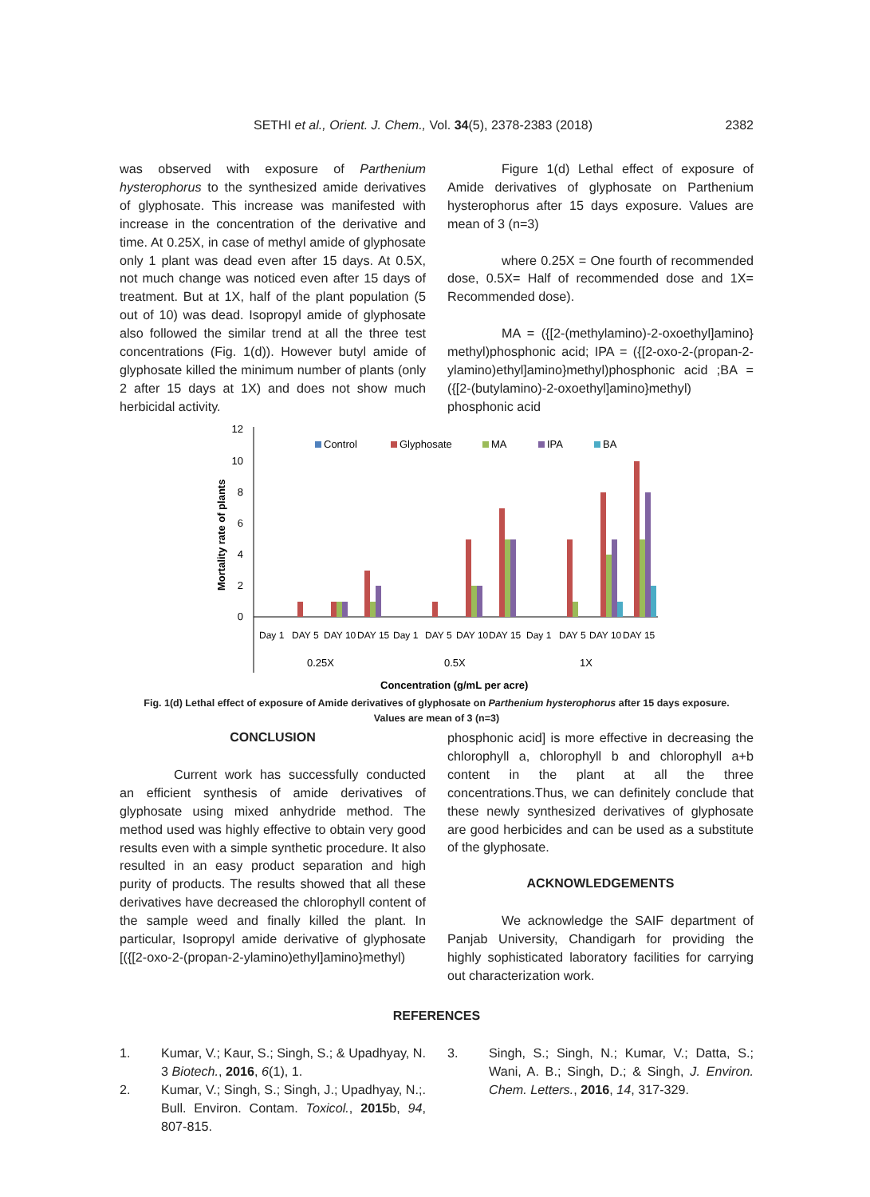SETHI et al., Orient. J. Chem., Vol. 34(5), 2378-2383 (2018) 2382
was observed with exposure of Parthenium hysterophorus to the synthesized amide derivatives of glyphosate. This increase was manifested with increase in the concentration of the derivative and time. At 0.25X, in case of methyl amide of glyphosate only 1 plant was dead even after 15 days. At 0.5X, not much change was noticed even after 15 days of treatment. But at 1X, half of the plant population (5 out of 10) was dead. Isopropyl amide of glyphosate also followed the similar trend at all the three test concentrations (Fig. 1(d)). However butyl amide of glyphosate killed the minimum number of plants (only 2 after 15 days at 1X) and does not show much herbicidal activity.
Figure 1(d) Lethal effect of exposure of Amide derivatives of glyphosate on Parthenium hysterophorus after 15 days exposure. Values are mean of 3 (n=3)
where 0.25X = One fourth of recommended dose, 0.5X= Half of recommended dose and 1X= Recommended dose).
MA = ({[2-(methylamino)-2-oxoethyl]amino} methyl)phosphonic acid; IPA = ({[2-oxo-2-(propan-2-ylamino)ethyl]amino}methyl)phosphonic acid ;BA = ({[2-(butylamino)-2-oxoethyl]amino}methyl) phosphonic acid
Mortality rate of plants
12
10
8
6
4
2
0
Control
Glyphosate
MA
IPA
BA
Day 1
DAY 5
DAY 10
DAY 15
Day 1
DAY 5
DAY 10
DAY 15
Day 1
DAY 5
DAY 10
DAY 15
0.25X
0.5X
1X
Concentration (g/mL per acre)
Fig. 1(d) Lethal effect of exposure of Amide derivatives of glyphosate on Parthenium hysterophorus after 15 days exposure. Values are mean of 3 (n=3)
CONCLUSION
Current work has successfully conducted an efficient synthesis of amide derivatives of glyphosate using mixed anhydride method. The method used was highly effective to obtain very good results even with a simple synthetic procedure. It also resulted in an easy product separation and high purity of products. The results showed that all these derivatives have decreased the chlorophyll content of the sample weed and finally killed the plant. In particular, Isopropyl amide derivative of glyphosate [({[2-oxo-2-(propan-2-ylamino)ethyl]amino}methyl)
phosphonic acid] is more effective in decreasing the chlorophyll a, chlorophyll b and chlorophyll a+b content in the plant at all the three concentrations.Thus, we can definitely conclude that these newly synthesized derivatives of glyphosate are good herbicides and can be used as a substitute of the glyphosate.
ACKNOWLEDGEMENTS
We acknowledge the SAIF department of Panjab University, Chandigarh for providing the highly sophisticated laboratory facilities for carrying out characterization work.
REFERENCES
1. Kumar, V.; Kaur, S.; Singh, S.; & Upadhyay, N. 3 Biotech., 2016, 6(1), 1.
2. Kumar, V.; Singh, S.; Singh, J.; Upadhyay, N.;. Bull. Environ. Contam. Toxicol., 2015b, 94, 807-815.
3. Singh, S.; Singh, N.; Kumar, V.; Datta, S.; Wani, A. B.; Singh, D.; & Singh, J. Environ. Chem. Letters., 2016, 14, 317-329.